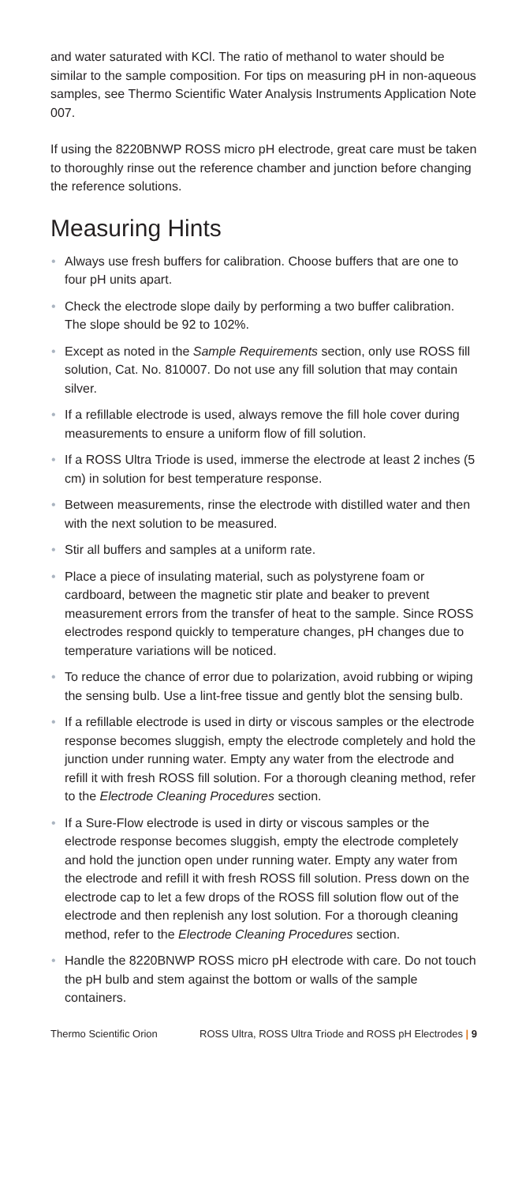and water saturated with KCl. The ratio of methanol to water should be similar to the sample composition. For tips on measuring pH in non-aqueous samples, see Thermo Scientific Water Analysis Instruments Application Note 007.
If using the 8220BNWP ROSS micro pH electrode, great care must be taken to thoroughly rinse out the reference chamber and junction before changing the reference solutions.
Measuring Hints
• Always use fresh buffers for calibration. Choose buffers that are one to four pH units apart.
• Check the electrode slope daily by performing a two buffer calibration. The slope should be 92 to 102%.
• Except as noted in the Sample Requirements section, only use ROSS fill solution, Cat. No. 810007. Do not use any fill solution that may contain silver.
• If a refillable electrode is used, always remove the fill hole cover during measurements to ensure a uniform flow of fill solution.
• If a ROSS Ultra Triode is used, immerse the electrode at least 2 inches (5 cm) in solution for best temperature response.
• Between measurements, rinse the electrode with distilled water and then with the next solution to be measured.
• Stir all buffers and samples at a uniform rate.
• Place a piece of insulating material, such as polystyrene foam or cardboard, between the magnetic stir plate and beaker to prevent measurement errors from the transfer of heat to the sample. Since ROSS electrodes respond quickly to temperature changes, pH changes due to temperature variations will be noticed.
• To reduce the chance of error due to polarization, avoid rubbing or wiping the sensing bulb. Use a lint-free tissue and gently blot the sensing bulb.
• If a refillable electrode is used in dirty or viscous samples or the electrode response becomes sluggish, empty the electrode completely and hold the junction under running water. Empty any water from the electrode and refill it with fresh ROSS fill solution. For a thorough cleaning method, refer to the Electrode Cleaning Procedures section.
• If a Sure-Flow electrode is used in dirty or viscous samples or the electrode response becomes sluggish, empty the electrode completely and hold the junction open under running water. Empty any water from the electrode and refill it with fresh ROSS fill solution. Press down on the electrode cap to let a few drops of the ROSS fill solution flow out of the electrode and then replenish any lost solution. For a thorough cleaning method, refer to the Electrode Cleaning Procedures section.
• Handle the 8220BNWP ROSS micro pH electrode with care. Do not touch the pH bulb and stem against the bottom or walls of the sample containers.
Thermo Scientific Orion ROSS Ultra, ROSS Ultra Triode and ROSS pH Electrodes | 9